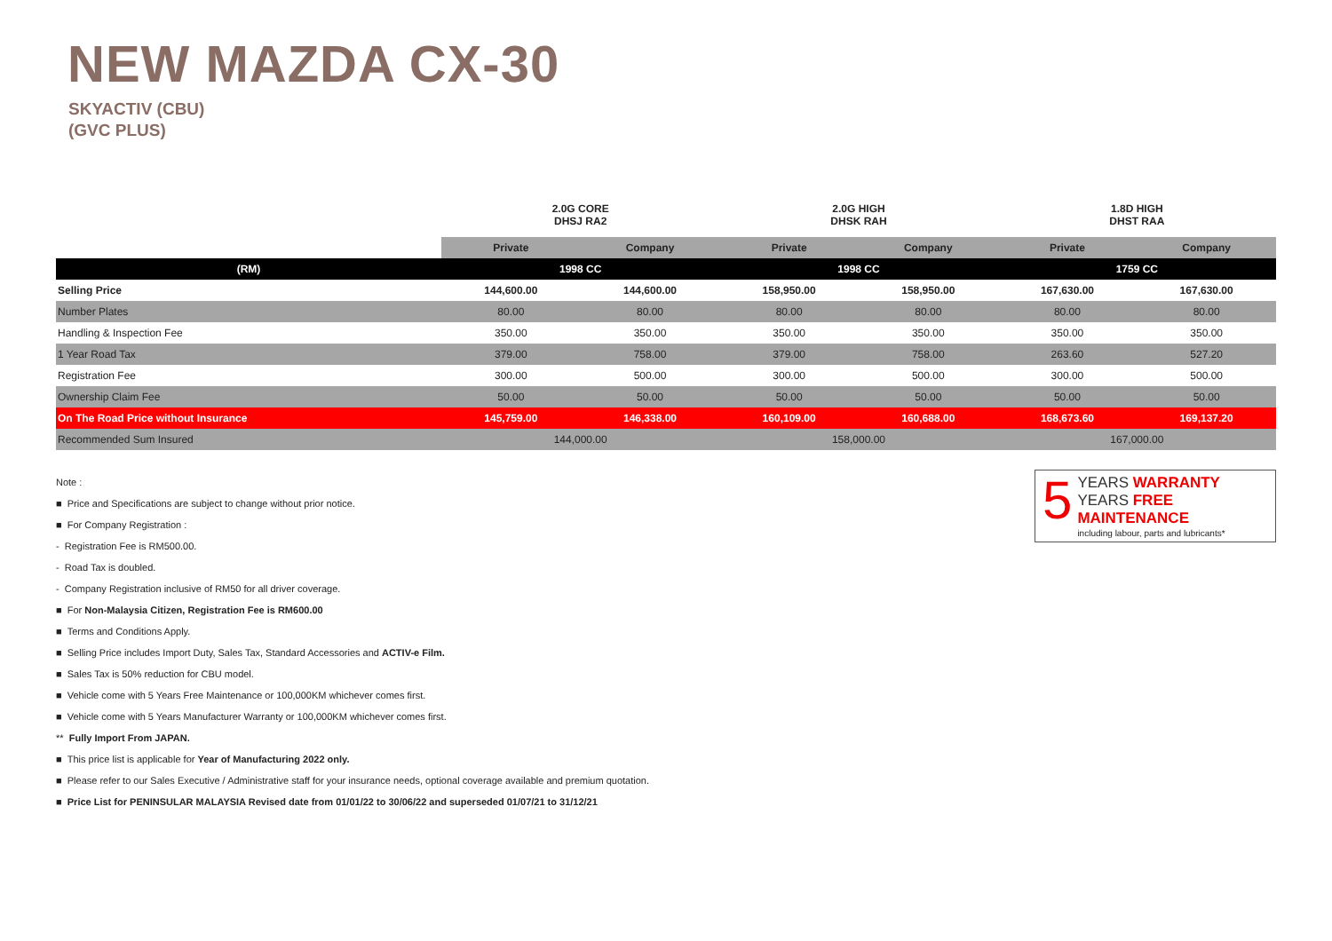NEW MAZDA CX-30
SKYACTIV (CBU)
(GVC PLUS)
| | 2.0G CORE DHSJ RA2 | | 2.0G HIGH DHSK RAH | | 1.8D HIGH DHST RAA | |
| --- | --- | --- | --- | --- | --- | --- |
| | Private | Company | Private | Company | Private | Company |
| (RM) | 1998 CC | | 1998 CC | | 1759 CC | |
| Selling Price | 144,600.00 | 144,600.00 | 158,950.00 | 158,950.00 | 167,630.00 | 167,630.00 |
| Number Plates | 80.00 | 80.00 | 80.00 | 80.00 | 80.00 | 80.00 |
| Handling & Inspection Fee | 350.00 | 350.00 | 350.00 | 350.00 | 350.00 | 350.00 |
| 1 Year Road Tax | 379.00 | 758.00 | 379.00 | 758.00 | 263.60 | 527.20 |
| Registration Fee | 300.00 | 500.00 | 300.00 | 500.00 | 300.00 | 500.00 |
| Ownership Claim Fee | 50.00 | 50.00 | 50.00 | 50.00 | 50.00 | 50.00 |
| On The Road Price without Insurance | 145,759.00 | 146,338.00 | 160,109.00 | 160,688.00 | 168,673.60 | 169,137.20 |
| Recommended Sum Insured | 144,000.00 | | 158,000.00 | | 167,000.00 | |
5
YEARS WARRANTY
YEARS FREE MAINTENANCE
including labour, parts and lubricants*
Note :
■ Price and Specifications are subject to change without prior notice.
■ For Company Registration :
- Registration Fee is RM500.00.
- Road Tax is doubled.
- Company Registration inclusive of RM50 for all driver coverage.
■ For Non-Malaysia Citizen, Registration Fee is RM600.00
■ Terms and Conditions Apply.
■ Selling Price includes Import Duty, Sales Tax, Standard Accessories and ACTIV-e Film.
■ Sales Tax is 50% reduction for CBU model.
■ Vehicle come with 5 Years Free Maintenance or 100,000KM whichever comes first.
■ Vehicle come with 5 Years Manufacturer Warranty or 100,000KM whichever comes first.
** Fully Import From JAPAN.
■ This price list is applicable for Year of Manufacturing 2022 only.
■ Please refer to our Sales Executive / Administrative staff for your insurance needs, optional coverage available and premium quotation.
■ Price List for PENINSULAR MALAYSIA Revised date from 01/01/22 to 30/06/22 and superseded 01/07/21 to 31/12/21